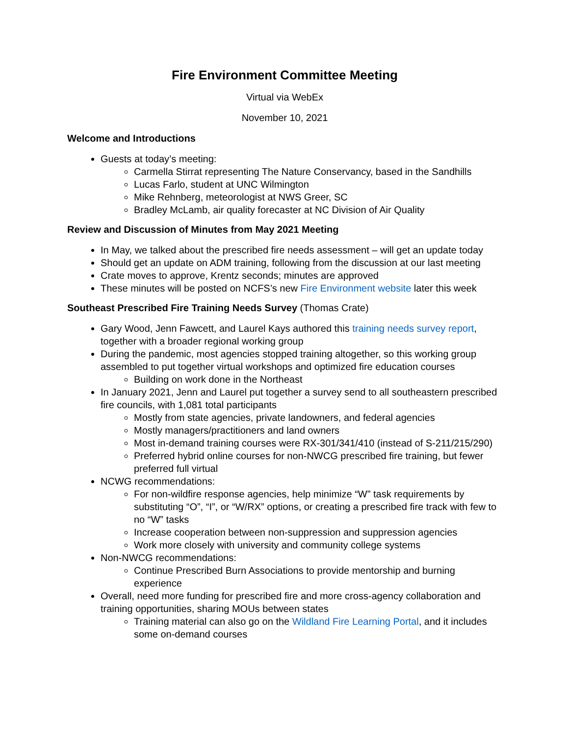Fire Environment Committee Meeting
Virtual via WebEx
November 10, 2021
Welcome and Introductions
Guests at today’s meeting:
Carmella Stirrat representing The Nature Conservancy, based in the Sandhills
Lucas Farlo, student at UNC Wilmington
Mike Rehnberg, meteorologist at NWS Greer, SC
Bradley McLamb, air quality forecaster at NC Division of Air Quality
Review and Discussion of Minutes from May 2021 Meeting
In May, we talked about the prescribed fire needs assessment – will get an update today
Should get an update on ADM training, following from the discussion at our last meeting
Crate moves to approve, Krentz seconds; minutes are approved
These minutes will be posted on NCFS’s new Fire Environment website later this week
Southeast Prescribed Fire Training Needs Survey (Thomas Crate)
Gary Wood, Jenn Fawcett, and Laurel Kays authored this training needs survey report, together with a broader regional working group
During the pandemic, most agencies stopped training altogether, so this working group assembled to put together virtual workshops and optimized fire education courses
Building on work done in the Northeast
In January 2021, Jenn and Laurel put together a survey send to all southeastern prescribed fire councils, with 1,081 total participants
Mostly from state agencies, private landowners, and federal agencies
Mostly managers/practitioners and land owners
Most in-demand training courses were RX-301/341/410 (instead of S-211/215/290)
Preferred hybrid online courses for non-NWCG prescribed fire training, but fewer preferred full virtual
NCWG recommendations:
For non-wildfire response agencies, help minimize “W” task requirements by substituting “O”, “I”, or “W/RX” options, or creating a prescribed fire track with few to no “W” tasks
Increase cooperation between non-suppression and suppression agencies
Work more closely with university and community college systems
Non-NWCG recommendations:
Continue Prescribed Burn Associations to provide mentorship and burning experience
Overall, need more funding for prescribed fire and more cross-agency collaboration and training opportunities, sharing MOUs between states
Training material can also go on the Wildland Fire Learning Portal, and it includes some on-demand courses